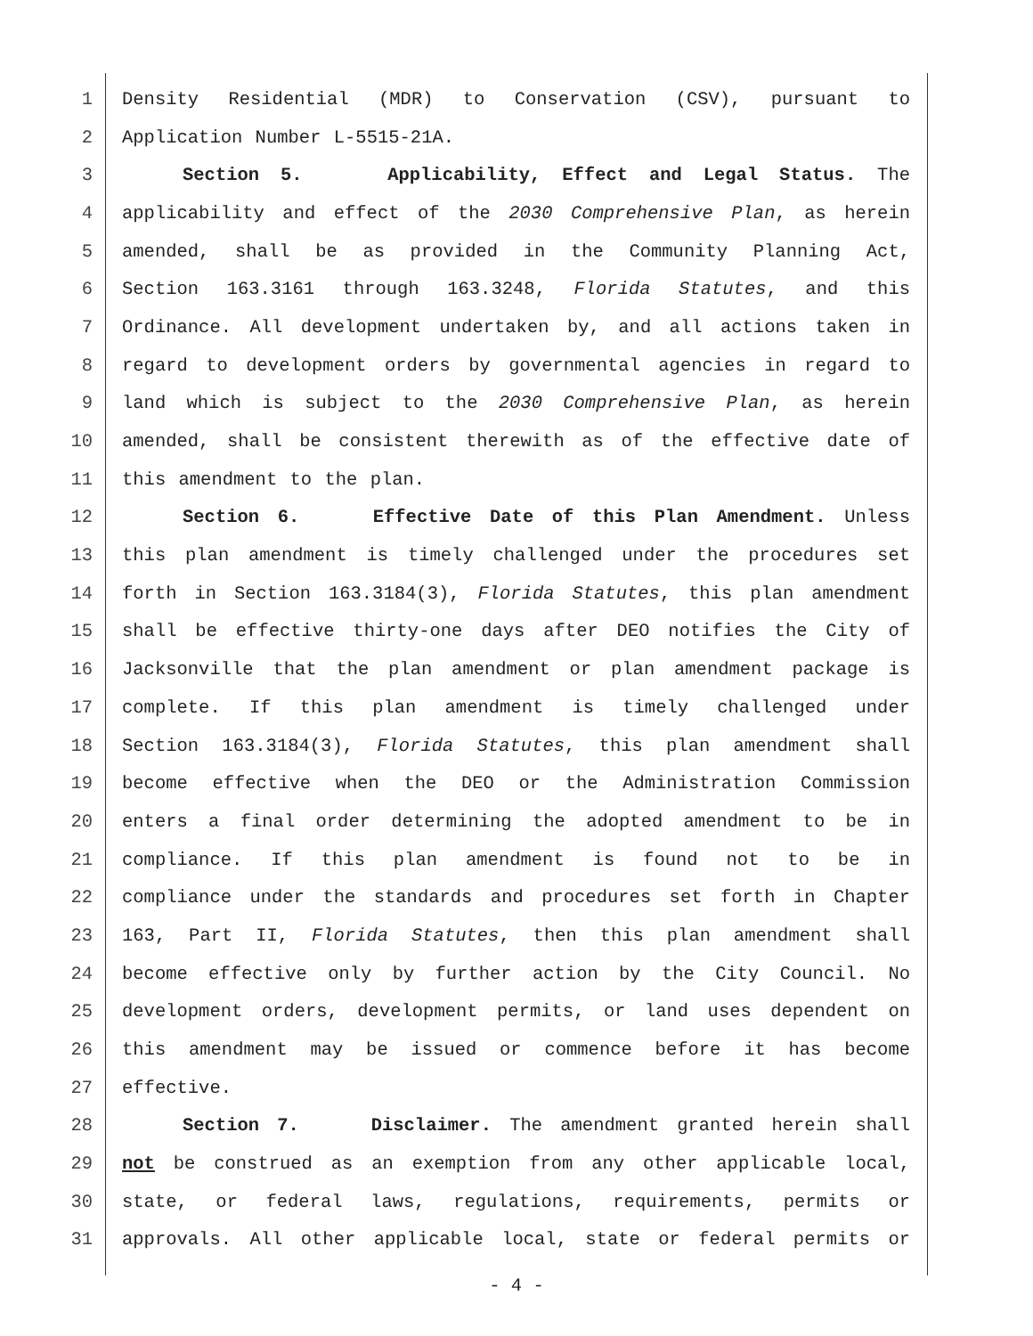1 Density Residential (MDR) to Conservation (CSV), pursuant to
2 Application Number L-5515-21A.
3 Section 5. Applicability, Effect and Legal Status. The
4 applicability and effect of the 2030 Comprehensive Plan, as herein
5 amended, shall be as provided in the Community Planning Act,
6 Section 163.3161 through 163.3248, Florida Statutes, and this
7 Ordinance. All development undertaken by, and all actions taken in
8 regard to development orders by governmental agencies in regard to
9 land which is subject to the 2030 Comprehensive Plan, as herein
10 amended, shall be consistent therewith as of the effective date of
11 this amendment to the plan.
12 Section 6. Effective Date of this Plan Amendment. Unless
13 this plan amendment is timely challenged under the procedures set
14 forth in Section 163.3184(3), Florida Statutes, this plan amendment
15 shall be effective thirty-one days after DEO notifies the City of
16 Jacksonville that the plan amendment or plan amendment package is
17 complete. If this plan amendment is timely challenged under
18 Section 163.3184(3), Florida Statutes, this plan amendment shall
19 become effective when the DEO or the Administration Commission
20 enters a final order determining the adopted amendment to be in
21 compliance. If this plan amendment is found not to be in
22 compliance under the standards and procedures set forth in Chapter
23 163, Part II, Florida Statutes, then this plan amendment shall
24 become effective only by further action by the City Council. No
25 development orders, development permits, or land uses dependent on
26 this amendment may be issued or commence before it has become
27 effective.
28 Section 7. Disclaimer. The amendment granted herein shall
29 not be construed as an exemption from any other applicable local,
30 state, or federal laws, regulations, requirements, permits or
31 approvals. All other applicable local, state or federal permits or
- 4 -